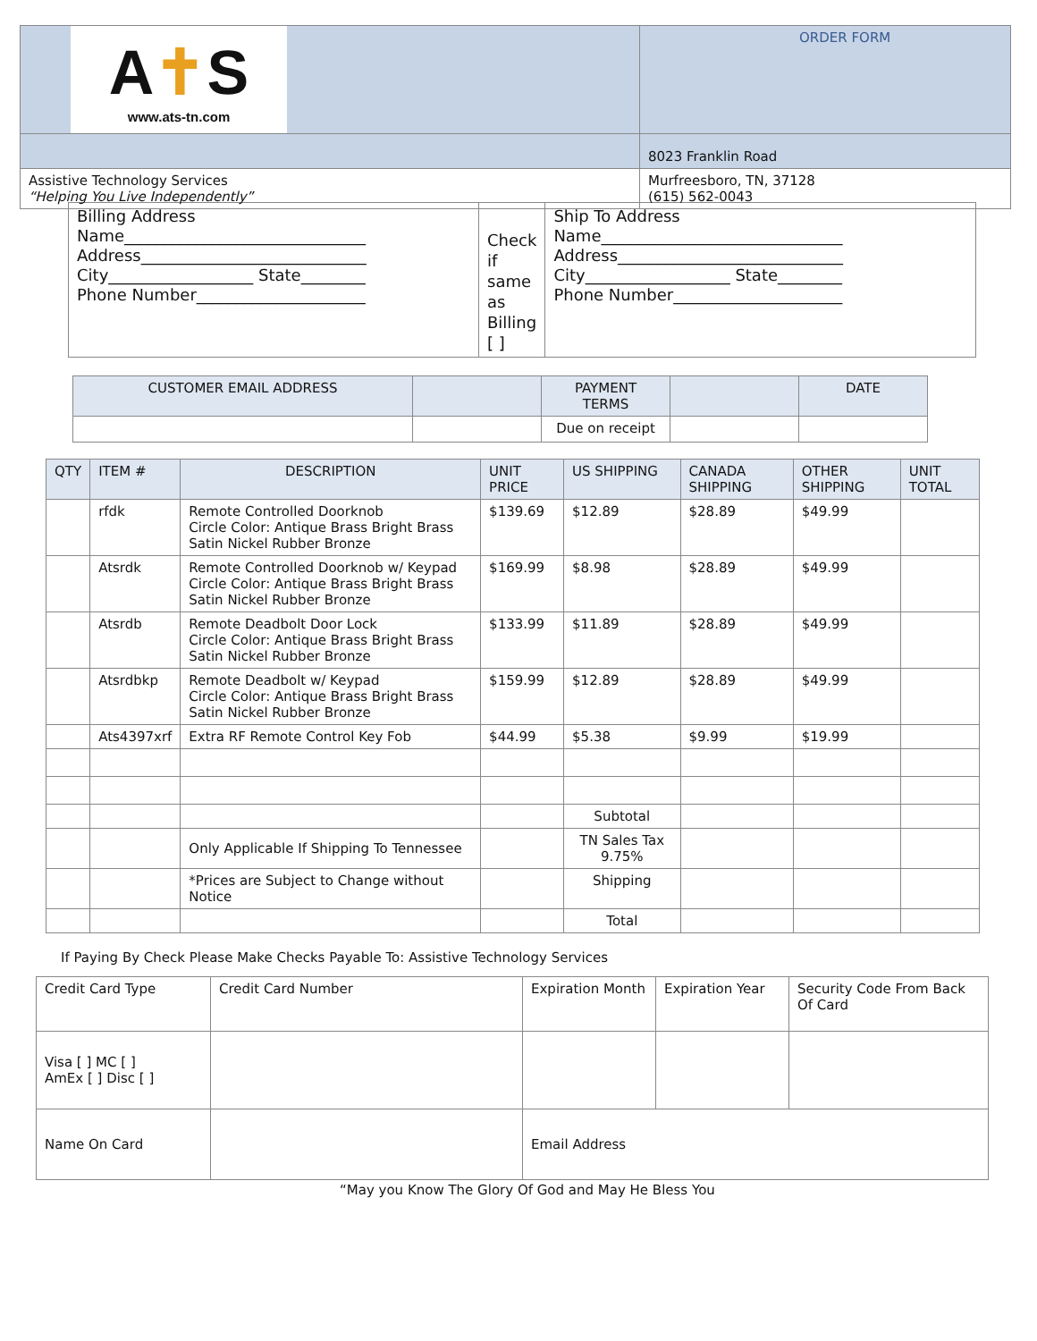| A ✝ S www.ats-tn.com | ORDER FORM |
| | 8023 Franklin Road |
| Assistive Technology Services “Helping You Live Independently” | Murfreesboro, TN, 37128 (615) 562-0043 |
| Billing Address Name______________________________ Address____________________________ City__________________ State________ Phone Number_____________________ | Check if same as Billing [ ] | Ship To Address Name______________________________ Address____________________________ City__________________ State________ Phone Number_____________________ |
| CUSTOMER EMAIL ADDRESS | | PAYMENT TERMS | | DATE |
| | | Due on receipt | | |
| QTY | ITEM # | DESCRIPTION | UNIT PRICE | US SHIPPING | CANADA SHIPPING | OTHER SHIPPING | UNIT TOTAL |
| | rfdk | Remote Controlled Doorknob Circle Color: Antique Brass Bright Brass Satin Nickel Rubber Bronze | $139.69 | $12.89 | $28.89 | $49.99 | |
| | Atsrdk | Remote Controlled Doorknob w/ Keypad Circle Color: Antique Brass Bright Brass Satin Nickel Rubber Bronze | $169.99 | $8.98 | $28.89 | $49.99 | |
| | Atsrdb | Remote Deadbolt Door Lock Circle Color: Antique Brass Bright Brass Satin Nickel Rubber Bronze | $133.99 | $11.89 | $28.89 | $49.99 | |
| | Atsrdbkp | Remote Deadbolt w/ Keypad Circle Color: Antique Brass Bright Brass Satin Nickel Rubber Bronze | $159.99 | $12.89 | $28.89 | $49.99 | |
| | Ats4397xrf | Extra RF Remote Control Key Fob | $44.99 | $5.38 | $9.99 | $19.99 | |
| | | | | Subtotal | | | |
| | | Only Applicable If Shipping To Tennessee | | TN Sales Tax 9.75% | | | |
| | | *Prices are Subject to Change without Notice | | Shipping | | | |
| | | | | Total | | | |
If Paying By Check Please Make Checks Payable To: Assistive Technology Services
| Credit Card Type | Credit Card Number | Expiration Month | Expiration Year | Security Code From Back Of Card |
| Visa [ ] MC [ ] AmEx [ ] Disc [ ] | | | | |
| Name On Card | | Email Address | | |
“May you Know The Glory Of God and May He Bless You